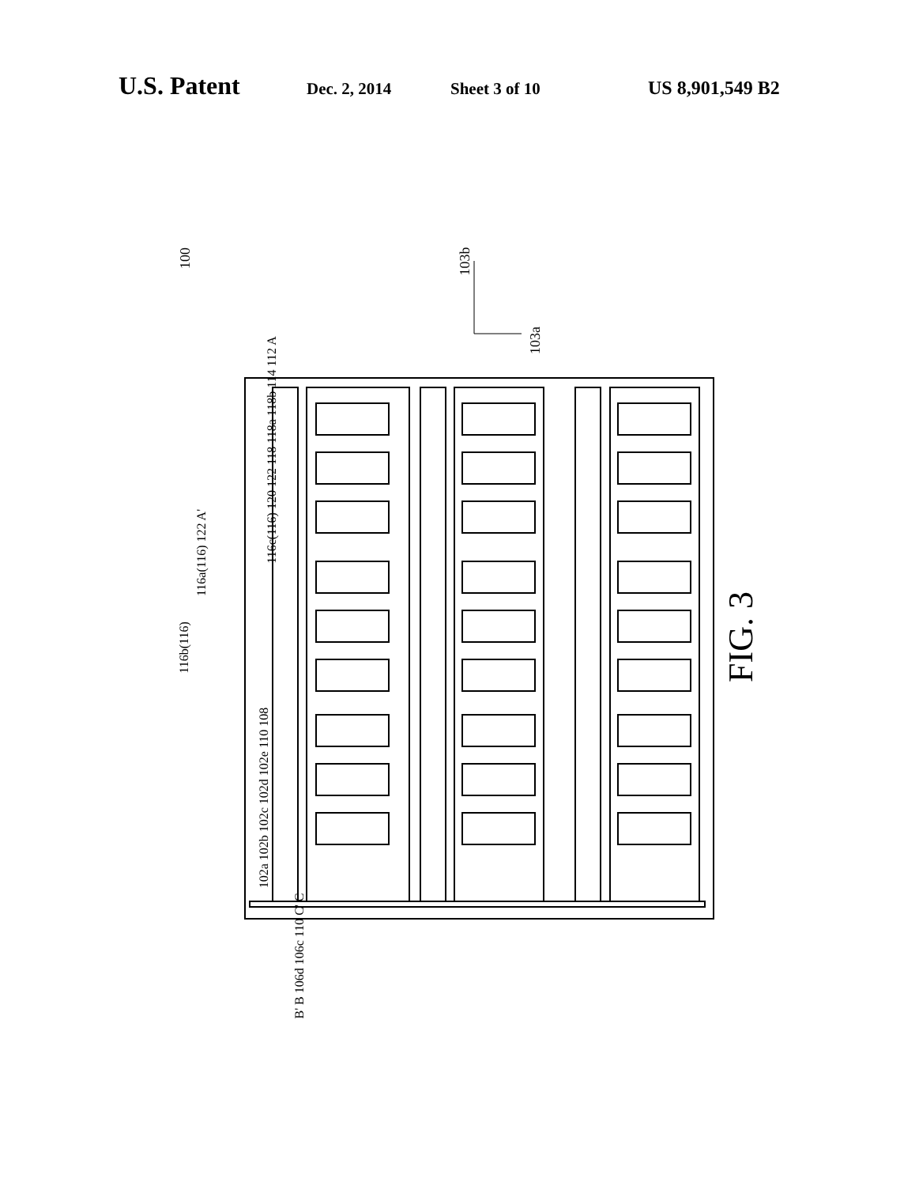U.S. Patent Dec. 2, 2014 Sheet 3 of 10 US 8,901,549 B2
100
FIG. 3
103b
103a
116c(116) 120 122 118 118a 118b 114 112 A
116a(116) 122 A'
116b(116)
102a 102b 102c 102d 102e 110 108
B' B 106d 106c 110 C' C